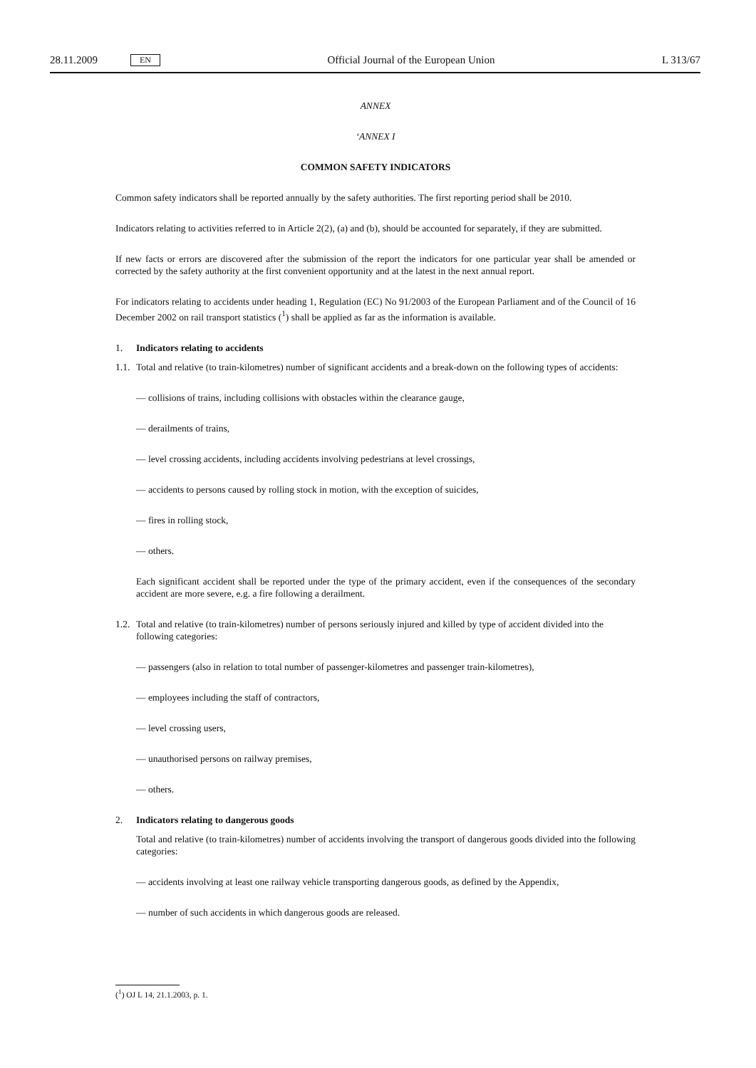28.11.2009 EN Official Journal of the European Union L 313/67
ANNEX
‘ANNEX I
COMMON SAFETY INDICATORS
Common safety indicators shall be reported annually by the safety authorities. The first reporting period shall be 2010.
Indicators relating to activities referred to in Article 2(2), (a) and (b), should be accounted for separately, if they are submitted.
If new facts or errors are discovered after the submission of the report the indicators for one particular year shall be amended or corrected by the safety authority at the first convenient opportunity and at the latest in the next annual report.
For indicators relating to accidents under heading 1, Regulation (EC) No 91/2003 of the European Parliament and of the Council of 16 December 2002 on rail transport statistics (<sup>1</sup>) shall be applied as far as the information is available.
1. Indicators relating to accidents
1.1. Total and relative (to train-kilometres) number of significant accidents and a break-down on the following types of accidents:
— collisions of trains, including collisions with obstacles within the clearance gauge,
— derailments of trains,
— level crossing accidents, including accidents involving pedestrians at level crossings,
— accidents to persons caused by rolling stock in motion, with the exception of suicides,
— fires in rolling stock,
— others.
Each significant accident shall be reported under the type of the primary accident, even if the consequences of the secondary accident are more severe, e.g. a fire following a derailment.
1.2. Total and relative (to train-kilometres) number of persons seriously injured and killed by type of accident divided into the following categories:
— passengers (also in relation to total number of passenger-kilometres and passenger train-kilometres),
— employees including the staff of contractors,
— level crossing users,
— unauthorised persons on railway premises,
— others.
2. Indicators relating to dangerous goods
Total and relative (to train-kilometres) number of accidents involving the transport of dangerous goods divided into the following categories:
— accidents involving at least one railway vehicle transporting dangerous goods, as defined by the Appendix,
— number of such accidents in which dangerous goods are released.
(<sup>1</sup>) OJ L 14, 21.1.2003, p. 1.